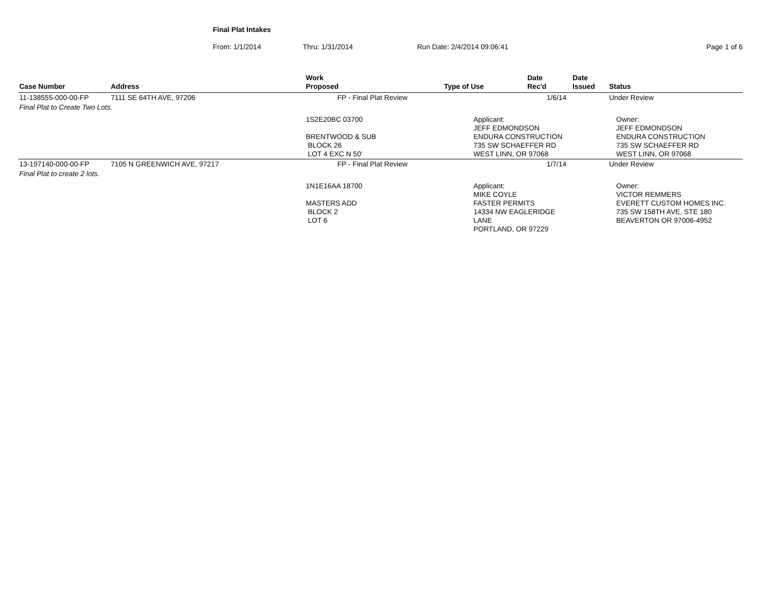Final Plat Intakes
From: 1/1/2014 Thru: 1/31/2014 Run Date: 2/4/2014 09:06:41 Page 1 of 6
| Case Number | Address | Work Proposed | | Type of Use | Date Rec'd | Date Issued | Status |
| --- | --- | --- | --- | --- | --- | --- | --- |
| 11-138555-000-00-FP | 7111 SE 64TH AVE, 97206 | FP - Final Plat Review | | | 1/6/14 | | Under Review |
| Final Plat to Create Two Lots. | | | | | | | |
| | | 1S2E20BC 03700 BRENTWOOD & SUB BLOCK 26 LOT 4 EXC N 50' | | Applicant: JEFF EDMONDSON ENDURA CONSTRUCTION 735 SW SCHAEFFER RD WEST LINN, OR 97068 | | Owner: JEFF EDMONDSON ENDURA CONSTRUCTION 735 SW SCHAEFFER RD WEST LINN, OR 97068 | |
| 13-197140-000-00-FP | 7105 N GREENWICH AVE, 97217 | FP - Final Plat Review | | | 1/7/14 | | Under Review |
| Final Plat to create 2 lots. | | | | | | | |
| | | 1N1E16AA 18700 MASTERS ADD BLOCK 2 LOT 6 | | Applicant: MIKE COYLE FASTER PERMITS 14334 NW EAGLERIDGE LANE PORTLAND, OR 97229 | | Owner: VICTOR REMMERS EVERETT CUSTOM HOMES INC. 735 SW 158TH AVE, STE 180 BEAVERTON OR 97006-4952 | |